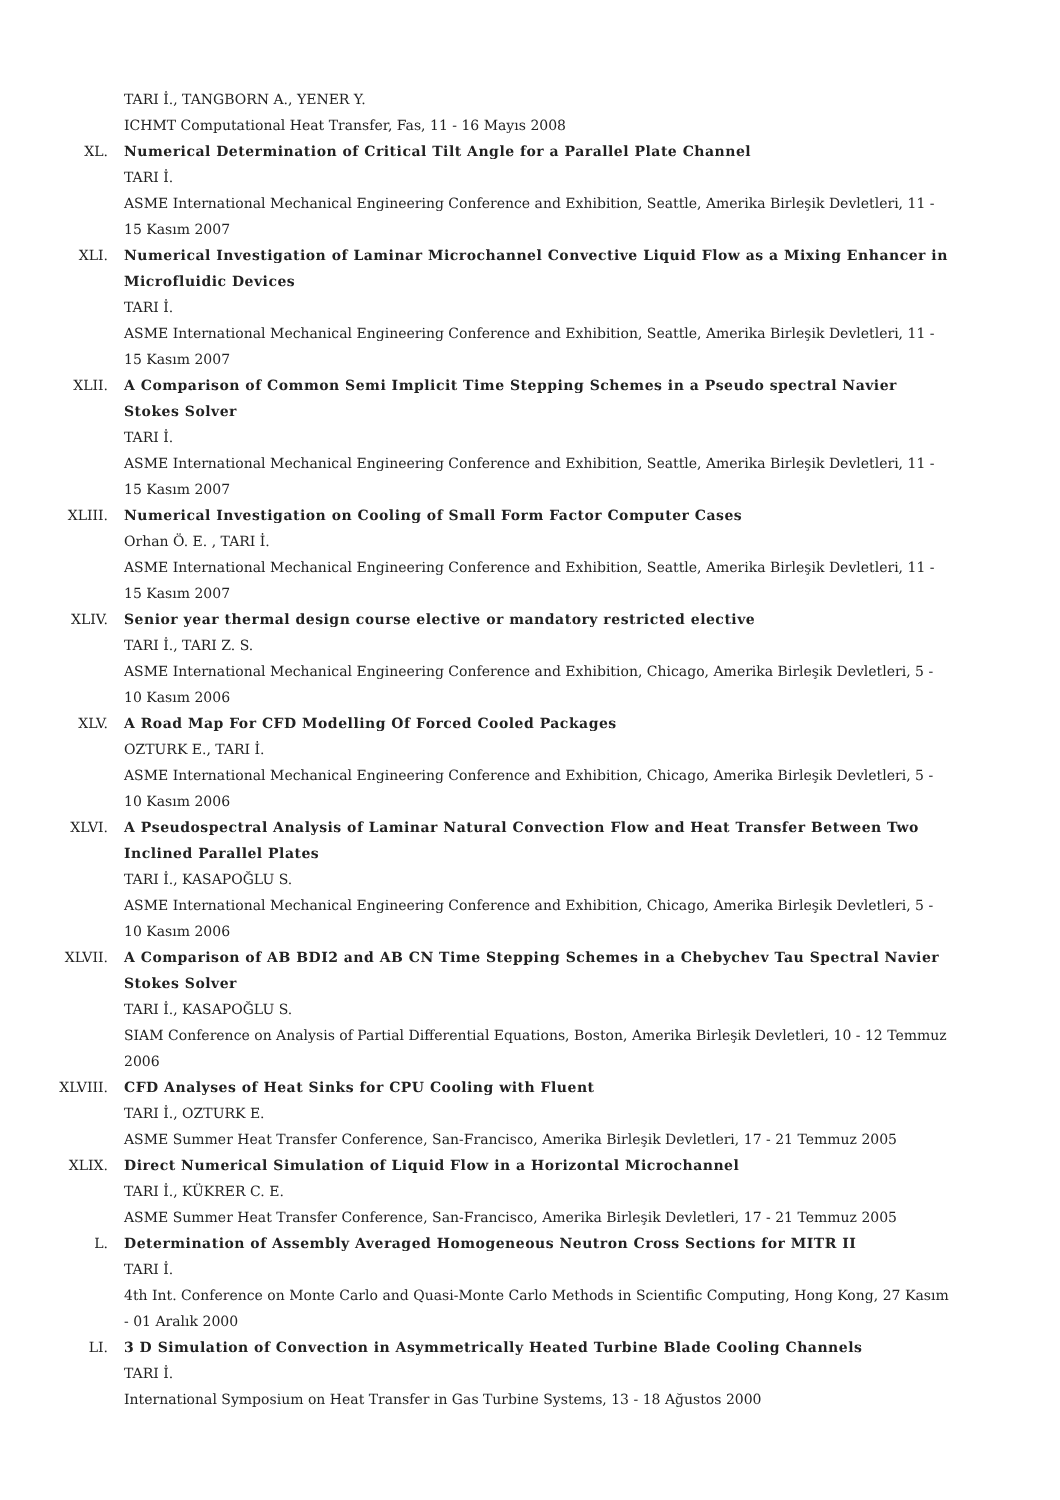TARI İ., TANGBORN A., YENER Y.
ICHMT Computational Heat Transfer, Fas, 11 - 16 Mayıs 2008
XL. Numerical Determination of Critical Tilt Angle for a Parallel Plate Channel
TARI İ.
ASME International Mechanical Engineering Conference and Exhibition, Seattle, Amerika Birleşik Devletleri, 11 - 15 Kasım 2007
XLI. Numerical Investigation of Laminar Microchannel Convective Liquid Flow as a Mixing Enhancer in Microfluidic Devices
TARI İ.
ASME International Mechanical Engineering Conference and Exhibition, Seattle, Amerika Birleşik Devletleri, 11 - 15 Kasım 2007
XLII. A Comparison of Common Semi Implicit Time Stepping Schemes in a Pseudo spectral Navier Stokes Solver
TARI İ.
ASME International Mechanical Engineering Conference and Exhibition, Seattle, Amerika Birleşik Devletleri, 11 - 15 Kasım 2007
XLIII. Numerical Investigation on Cooling of Small Form Factor Computer Cases
Orhan Ö. E. , TARI İ.
ASME International Mechanical Engineering Conference and Exhibition, Seattle, Amerika Birleşik Devletleri, 11 - 15 Kasım 2007
XLIV. Senior year thermal design course elective or mandatory restricted elective
TARI İ., TARI Z. S.
ASME International Mechanical Engineering Conference and Exhibition, Chicago, Amerika Birleşik Devletleri, 5 - 10 Kasım 2006
XLV. A Road Map For CFD Modelling Of Forced Cooled Packages
OZTURK E., TARI İ.
ASME International Mechanical Engineering Conference and Exhibition, Chicago, Amerika Birleşik Devletleri, 5 - 10 Kasım 2006
XLVI. A Pseudospectral Analysis of Laminar Natural Convection Flow and Heat Transfer Between Two Inclined Parallel Plates
TARI İ., KASAPOĞLU S.
ASME International Mechanical Engineering Conference and Exhibition, Chicago, Amerika Birleşik Devletleri, 5 - 10 Kasım 2006
XLVII. A Comparison of AB BDI2 and AB CN Time Stepping Schemes in a Chebychev Tau Spectral Navier Stokes Solver
TARI İ., KASAPOĞLU S.
SIAM Conference on Analysis of Partial Differential Equations, Boston, Amerika Birleşik Devletleri, 10 - 12 Temmuz 2006
XLVIII. CFD Analyses of Heat Sinks for CPU Cooling with Fluent
TARI İ., OZTURK E.
ASME Summer Heat Transfer Conference, San-Francisco, Amerika Birleşik Devletleri, 17 - 21 Temmuz 2005
XLIX. Direct Numerical Simulation of Liquid Flow in a Horizontal Microchannel
TARI İ., KÜKRER C. E.
ASME Summer Heat Transfer Conference, San-Francisco, Amerika Birleşik Devletleri, 17 - 21 Temmuz 2005
L. Determination of Assembly Averaged Homogeneous Neutron Cross Sections for MITR II
TARI İ.
4th Int. Conference on Monte Carlo and Quasi-Monte Carlo Methods in Scientific Computing, Hong Kong, 27 Kasım - 01 Aralık 2000
LI. 3 D Simulation of Convection in Asymmetrically Heated Turbine Blade Cooling Channels
TARI İ.
International Symposium on Heat Transfer in Gas Turbine Systems, 13 - 18 Ağustos 2000